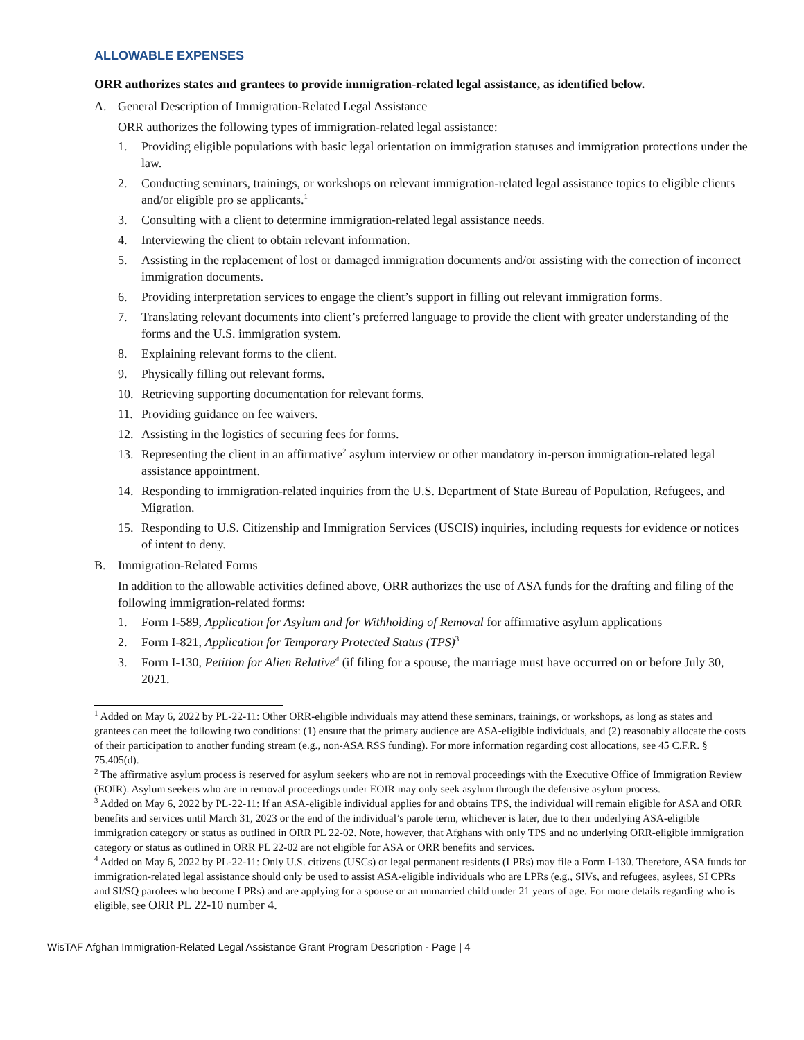ALLOWABLE EXPENSES
ORR authorizes states and grantees to provide immigration-related legal assistance, as identified below.
A. General Description of Immigration-Related Legal Assistance
ORR authorizes the following types of immigration-related legal assistance:
1. Providing eligible populations with basic legal orientation on immigration statuses and immigration protections under the law.
2. Conducting seminars, trainings, or workshops on relevant immigration-related legal assistance topics to eligible clients and/or eligible pro se applicants.<sup>1</sup>
3. Consulting with a client to determine immigration-related legal assistance needs.
4. Interviewing the client to obtain relevant information.
5. Assisting in the replacement of lost or damaged immigration documents and/or assisting with the correction of incorrect immigration documents.
6. Providing interpretation services to engage the client’s support in filling out relevant immigration forms.
7. Translating relevant documents into client’s preferred language to provide the client with greater understanding of the forms and the U.S. immigration system.
8. Explaining relevant forms to the client.
9. Physically filling out relevant forms.
10. Retrieving supporting documentation for relevant forms.
11. Providing guidance on fee waivers.
12. Assisting in the logistics of securing fees for forms.
13. Representing the client in an affirmative<sup>2</sup> asylum interview or other mandatory in-person immigration-related legal assistance appointment.
14. Responding to immigration-related inquiries from the U.S. Department of State Bureau of Population, Refugees, and Migration.
15. Responding to U.S. Citizenship and Immigration Services (USCIS) inquiries, including requests for evidence or notices of intent to deny.
B. Immigration-Related Forms
In addition to the allowable activities defined above, ORR authorizes the use of ASA funds for the drafting and filing of the following immigration-related forms:
1. Form I-589, Application for Asylum and for Withholding of Removal for affirmative asylum applications
2. Form I-821, Application for Temporary Protected Status (TPS)<sup>3</sup>
3. Form I-130, Petition for Alien Relative<sup>4</sup> (if filing for a spouse, the marriage must have occurred on or before July 30, 2021.
<sup>1</sup> Added on May 6, 2022 by PL-22-11: Other ORR-eligible individuals may attend these seminars, trainings, or workshops, as long as states and grantees can meet the following two conditions: (1) ensure that the primary audience are ASA-eligible individuals, and (2) reasonably allocate the costs of their participation to another funding stream (e.g., non-ASA RSS funding). For more information regarding cost allocations, see 45 C.F.R. § 75.405(d).
<sup>2</sup> The affirmative asylum process is reserved for asylum seekers who are not in removal proceedings with the Executive Office of Immigration Review (EOIR). Asylum seekers who are in removal proceedings under EOIR may only seek asylum through the defensive asylum process.
<sup>3</sup> Added on May 6, 2022 by PL-22-11: If an ASA-eligible individual applies for and obtains TPS, the individual will remain eligible for ASA and ORR benefits and services until March 31, 2023 or the end of the individual’s parole term, whichever is later, due to their underlying ASA-eligible immigration category or status as outlined in ORR PL 22-02. Note, however, that Afghans with only TPS and no underlying ORR-eligible immigration category or status as outlined in ORR PL 22-02 are not eligible for ASA or ORR benefits and services.
<sup>4</sup> Added on May 6, 2022 by PL-22-11: Only U.S. citizens (USCs) or legal permanent residents (LPRs) may file a Form I-130. Therefore, ASA funds for immigration-related legal assistance should only be used to assist ASA-eligible individuals who are LPRs (e.g., SIVs, and refugees, asylees, SI CPRs and SI/SQ parolees who become LPRs) and are applying for a spouse or an unmarried child under 21 years of age. For more details regarding who is eligible, see ORR PL 22-10 number 4.
WisTAF Afghan Immigration-Related Legal Assistance Grant Program Description - Page | 4